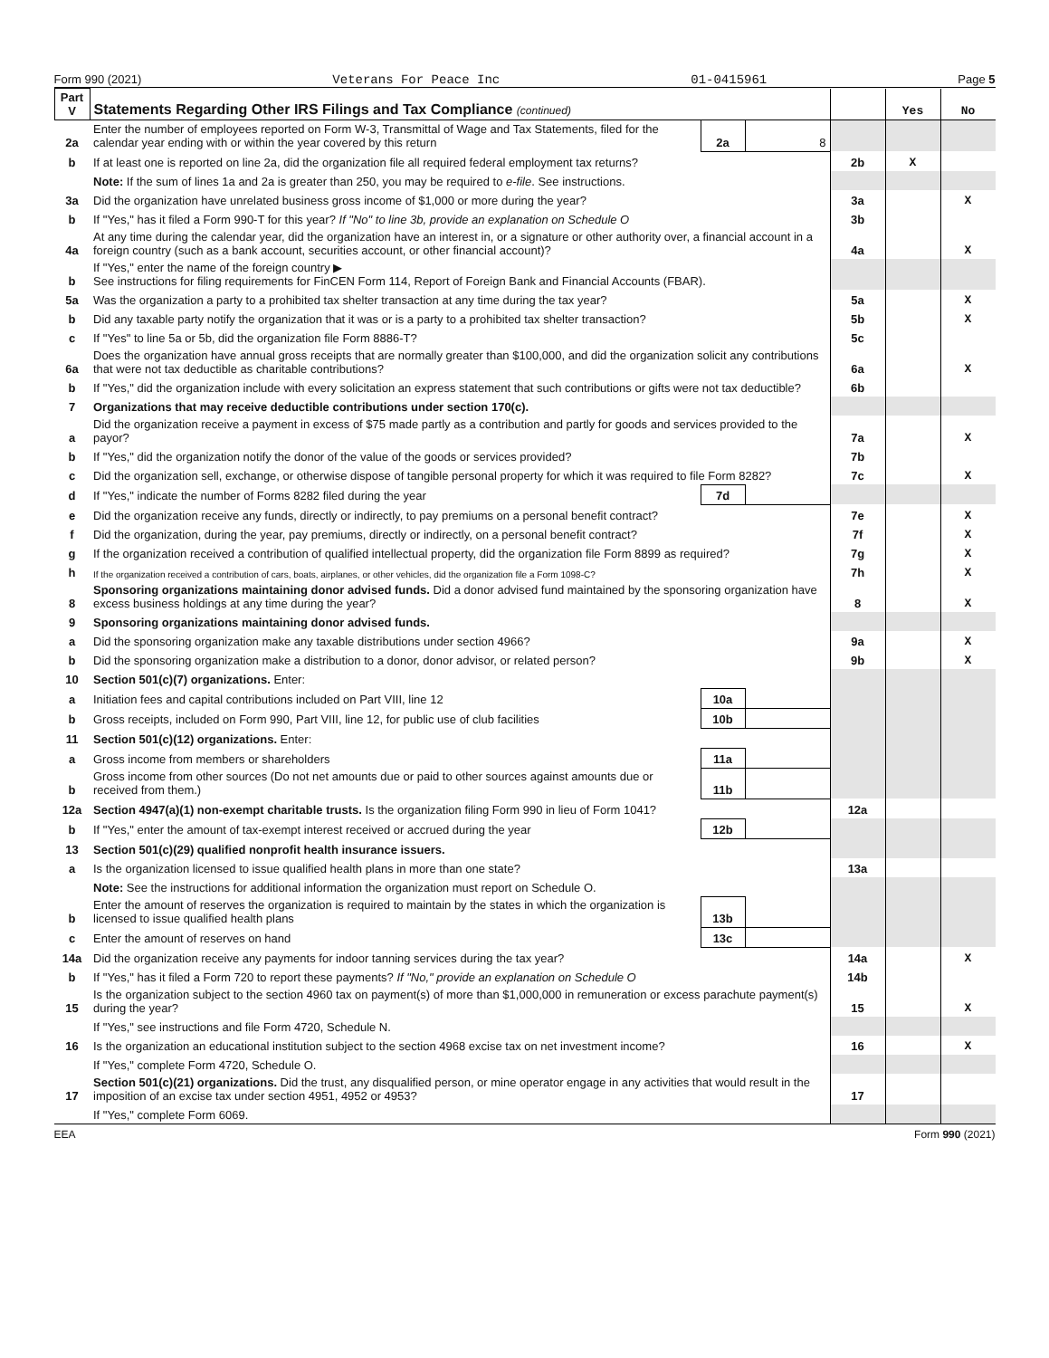Form 990 (2021) Veterans For Peace Inc 01-0415961 Page 5
| Part V | Statements Regarding Other IRS Filings and Tax Compliance (continued) | | | | Yes | No |
| --- | --- | --- | --- | --- | --- | --- |
| 2a | Enter the number of employees reported on Form W-3, Transmittal of Wage and Tax Statements, filed for the calendar year ending with or within the year covered by this return | 2a | 8 | | | |
| b | If at least one is reported on line 2a, did the organization file all required federal employment tax returns? | | | 2b | X | |
| | Note: If the sum of lines 1a and 2a is greater than 250, you may be required to e-file . See instructions. | | | | | |
| 3a | Did the organization have unrelated business gross income of $1,000 or more during the year? | | | 3a | | X |
| b | If "Yes," has it filed a Form 990-T for this year? If "No" to line 3b, provide an explanation on Schedule O | | | 3b | | |
| 4a | At any time during the calendar year, did the organization have an interest in, or a signature or other authority over, a financial account in a foreign country (such as a bank account, securities account, or other financial account)? | | | 4a | | X |
| b | If "Yes," enter the name of the foreign country ▶ See instructions for filing requirements for FinCEN Form 114, Report of Foreign Bank and Financial Accounts (FBAR). | | | | | |
| 5a | Was the organization a party to a prohibited tax shelter transaction at any time during the tax year? | | | 5a | | X |
| b | Did any taxable party notify the organization that it was or is a party to a prohibited tax shelter transaction? | | | 5b | | X |
| c | If "Yes" to line 5a or 5b, did the organization file Form 8886-T? | | | 5c | | |
| 6a | Does the organization have annual gross receipts that are normally greater than $100,000, and did the organization solicit any contributions that were not tax deductible as charitable contributions? | | | 6a | | X |
| b | If "Yes," did the organization include with every solicitation an express statement that such contributions or gifts were not tax deductible? | | | 6b | | |
| 7 | Organizations that may receive deductible contributions under section 170(c). | | | | | |
| a | Did the organization receive a payment in excess of $75 made partly as a contribution and partly for goods and services provided to the payor? | | | 7a | | X |
| b | If "Yes," did the organization notify the donor of the value of the goods or services provided? | | | 7b | | |
| c | Did the organization sell, exchange, or otherwise dispose of tangible personal property for which it was required to file Form 8282? | | | 7c | | X |
| d | If "Yes," indicate the number of Forms 8282 filed during the year | 7d | | | | |
| e | Did the organization receive any funds, directly or indirectly, to pay premiums on a personal benefit contract? | | | 7e | | X |
| f | Did the organization, during the year, pay premiums, directly or indirectly, on a personal benefit contract? | | | 7f | | X |
| g | If the organization received a contribution of qualified intellectual property, did the organization file Form 8899 as required? | | | 7g | | X |
| h | If the organization received a contribution of cars, boats, airplanes, or other vehicles, did the organization file a Form 1098-C? | | | 7h | | X |
| 8 | Sponsoring organizations maintaining donor advised funds. Did a donor advised fund maintained by the sponsoring organization have excess business holdings at any time during the year? | | | 8 | | X |
| 9 | Sponsoring organizations maintaining donor advised funds. | | | | | |
| a | Did the sponsoring organization make any taxable distributions under section 4966? | | | 9a | | X |
| b | Did the sponsoring organization make a distribution to a donor, donor advisor, or related person? | | | 9b | | X |
| 10 | Section 501(c)(7) organizations. Enter: | | | | | |
| a | Initiation fees and capital contributions included on Part VIII, line 12 | 10a | | | | |
| b | Gross receipts, included on Form 990, Part VIII, line 12, for public use of club facilities | 10b | | | | |
| 11 | Section 501(c)(12) organizations. Enter: | | | | | |
| a | Gross income from members or shareholders | 11a | | | | |
| b | Gross income from other sources (Do not net amounts due or paid to other sources against amounts due or received from them.) | 11b | | | | |
| 12a | Section 4947(a)(1) non-exempt charitable trusts. Is the organization filing Form 990 in lieu of Form 1041? | | | 12a | | |
| b | If "Yes," enter the amount of tax-exempt interest received or accrued during the year | 12b | | | | |
| 13 | Section 501(c)(29) qualified nonprofit health insurance issuers. | | | | | |
| a | Is the organization licensed to issue qualified health plans in more than one state? | | | 13a | | |
| | Note: See the instructions for additional information the organization must report on Schedule O. | | | | | |
| b | Enter the amount of reserves the organization is required to maintain by the states in which the organization is licensed to issue qualified health plans | 13b | | | | |
| c | Enter the amount of reserves on hand | 13c | | | | |
| 14a | Did the organization receive any payments for indoor tanning services during the tax year? | | | 14a | | X |
| b | If "Yes," has it filed a Form 720 to report these payments? If "No," provide an explanation on Schedule O | | | 14b | | |
| 15 | Is the organization subject to the section 4960 tax on payment(s) of more than $1,000,000 in remuneration or excess parachute payment(s) during the year? | | | 15 | | X |
| | If "Yes," see instructions and file Form 4720, Schedule N. | | | | | |
| 16 | Is the organization an educational institution subject to the section 4968 excise tax on net investment income? | | | 16 | | X |
| | If "Yes," complete Form 4720, Schedule O. | | | | | |
| 17 | Section 501(c)(21) organizations. Did the trust, any disqualified person, or mine operator engage in any activities that would result in the imposition of an excise tax under section 4951, 4952 or 4953? | | | 17 | | |
| | If "Yes," complete Form 6069. | | | | | |
EEA Form 990 (2021)